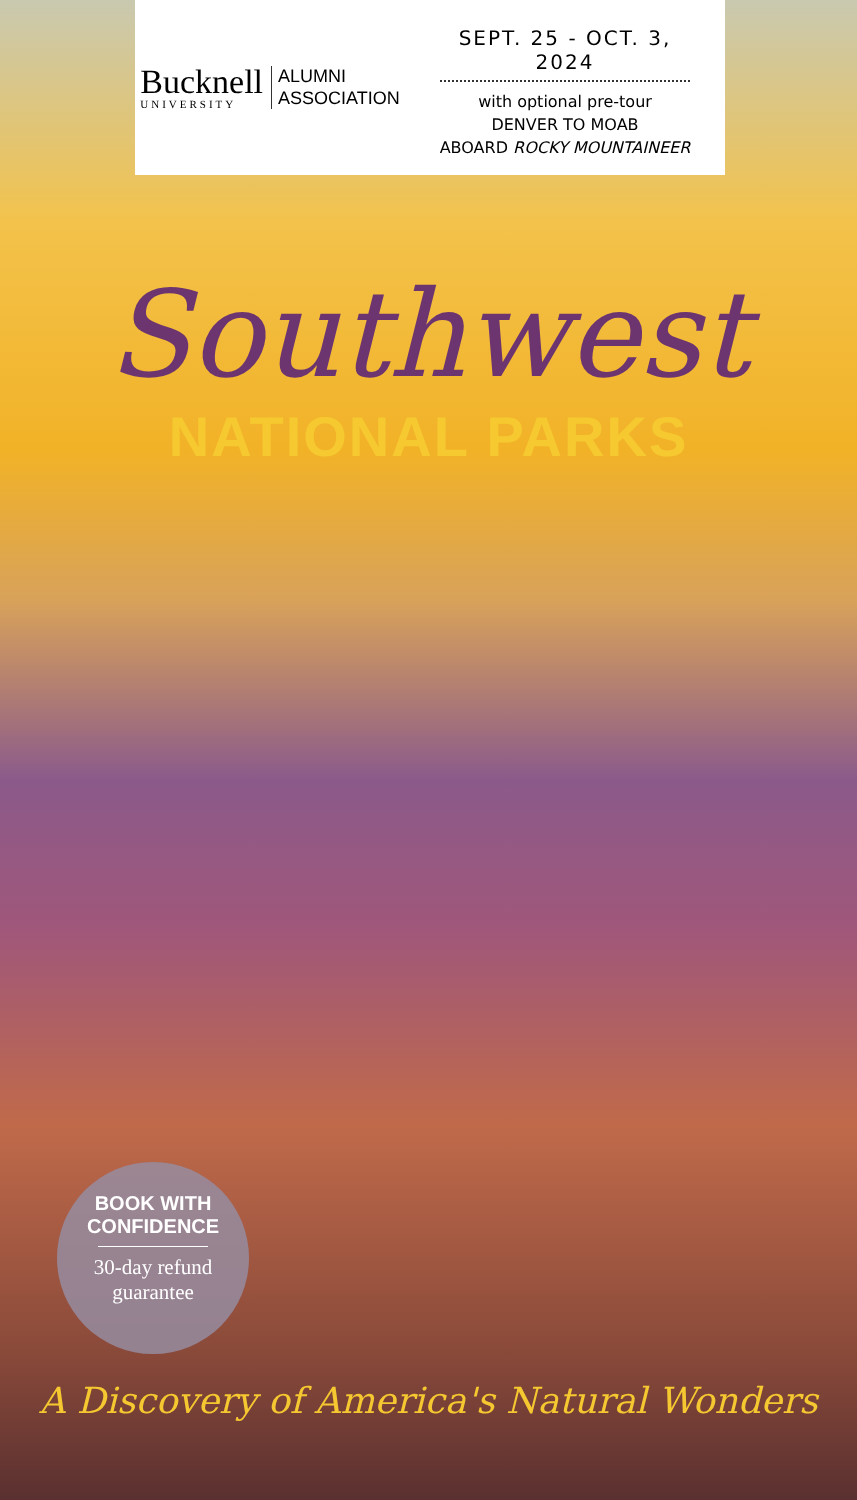Bucknell
UNIVERSITY
ALUMNI
ASSOCIATION
SEPT. 25 - OCT. 3, 2024
with optional pre-tour
DENVER TO MOAB
ABOARD ROCKY MOUNTAINEER
Southwest
NATIONAL PARKS
BOOK WITH CONFIDENCE
30-day refund
guarantee
A Discovery of America's Natural Wonders